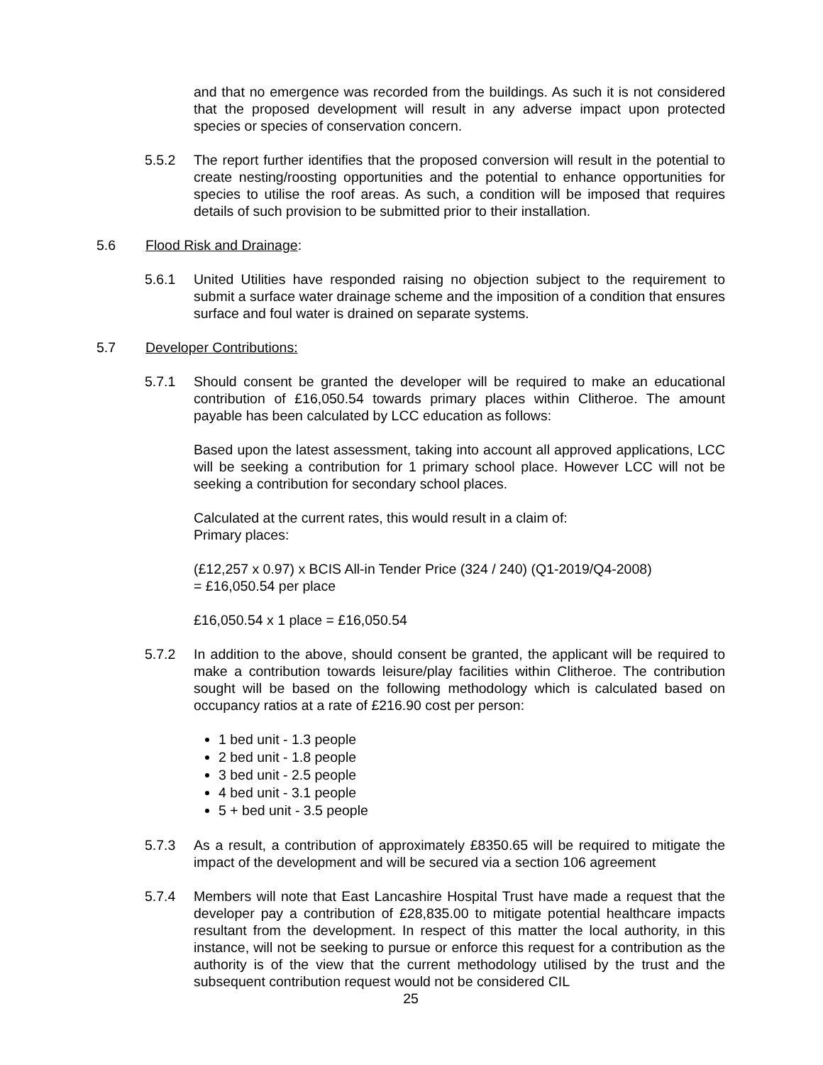and that no emergence was recorded from the buildings. As such it is not considered that the proposed development will result in any adverse impact upon protected species or species of conservation concern.
5.5.2 The report further identifies that the proposed conversion will result in the potential to create nesting/roosting opportunities and the potential to enhance opportunities for species to utilise the roof areas. As such, a condition will be imposed that requires details of such provision to be submitted prior to their installation.
5.6 Flood Risk and Drainage:
5.6.1 United Utilities have responded raising no objection subject to the requirement to submit a surface water drainage scheme and the imposition of a condition that ensures surface and foul water is drained on separate systems.
5.7 Developer Contributions:
5.7.1 Should consent be granted the developer will be required to make an educational contribution of £16,050.54 towards primary places within Clitheroe. The amount payable has been calculated by LCC education as follows:
Based upon the latest assessment, taking into account all approved applications, LCC will be seeking a contribution for 1 primary school place. However LCC will not be seeking a contribution for secondary school places.
Calculated at the current rates, this would result in a claim of:
Primary places:
(£12,257 x 0.97) x BCIS All-in Tender Price (324 / 240) (Q1-2019/Q4-2008)
= £16,050.54 per place
£16,050.54 x 1 place = £16,050.54
5.7.2 In addition to the above, should consent be granted, the applicant will be required to make a contribution towards leisure/play facilities within Clitheroe. The contribution sought will be based on the following methodology which is calculated based on occupancy ratios at a rate of £216.90 cost per person:
1 bed unit - 1.3 people
2 bed unit - 1.8 people
3 bed unit - 2.5 people
4 bed unit - 3.1 people
5 + bed unit - 3.5 people
5.7.3 As a result, a contribution of approximately £8350.65 will be required to mitigate the impact of the development and will be secured via a section 106 agreement
5.7.4 Members will note that East Lancashire Hospital Trust have made a request that the developer pay a contribution of £28,835.00 to mitigate potential healthcare impacts resultant from the development. In respect of this matter the local authority, in this instance, will not be seeking to pursue or enforce this request for a contribution as the authority is of the view that the current methodology utilised by the trust and the subsequent contribution request would not be considered CIL
25